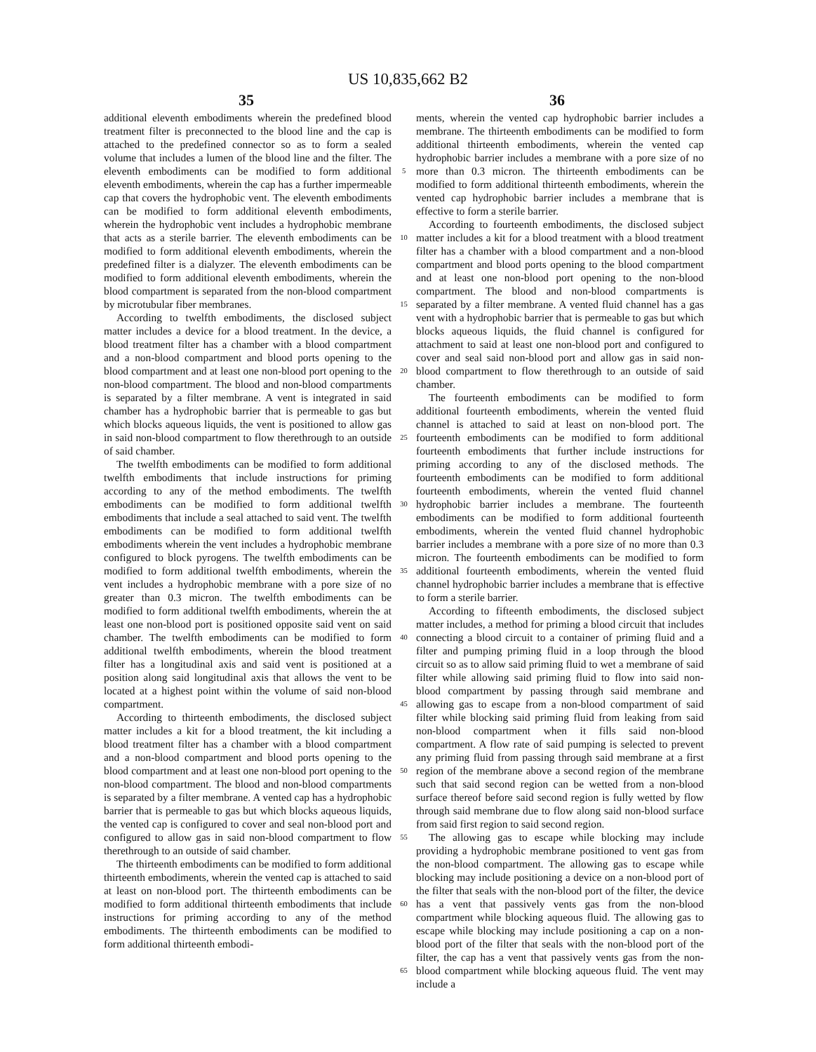US 10,835,662 B2
35 36
additional eleventh embodiments wherein the predefined blood treatment filter is preconnected to the blood line and the cap is attached to the predefined connector so as to form a sealed volume that includes a lumen of the blood line and the filter. The eleventh embodiments can be modified to form additional eleventh embodiments, wherein the cap has a further impermeable cap that covers the hydrophobic vent. The eleventh embodiments can be modified to form additional eleventh embodiments, wherein the hydrophobic vent includes a hydrophobic membrane that acts as a sterile barrier. The eleventh embodiments can be modified to form additional eleventh embodiments, wherein the predefined filter is a dialyzer. The eleventh embodiments can be modified to form additional eleventh embodiments, wherein the blood compartment is separated from the non-blood compartment by microtubular fiber membranes.
According to twelfth embodiments, the disclosed subject matter includes a device for a blood treatment. In the device, a blood treatment filter has a chamber with a blood compartment and a non-blood compartment and blood ports opening to the blood compartment and at least one non-blood port opening to the non-blood compartment. The blood and non-blood compartments is separated by a filter membrane. A vent is integrated in said chamber has a hydrophobic barrier that is permeable to gas but which blocks aqueous liquids, the vent is positioned to allow gas in said non-blood compartment to flow therethrough to an outside of said chamber.
The twelfth embodiments can be modified to form additional twelfth embodiments that include instructions for priming according to any of the method embodiments. The twelfth embodiments can be modified to form additional twelfth embodiments that include a seal attached to said vent. The twelfth embodiments can be modified to form additional twelfth embodiments wherein the vent includes a hydrophobic membrane configured to block pyrogens. The twelfth embodiments can be modified to form additional twelfth embodiments, wherein the vent includes a hydrophobic membrane with a pore size of no greater than 0.3 micron. The twelfth embodiments can be modified to form additional twelfth embodiments, wherein the at least one non-blood port is positioned opposite said vent on said chamber. The twelfth embodiments can be modified to form additional twelfth embodiments, wherein the blood treatment filter has a longitudinal axis and said vent is positioned at a position along said longitudinal axis that allows the vent to be located at a highest point within the volume of said non-blood compartment.
According to thirteenth embodiments, the disclosed subject matter includes a kit for a blood treatment, the kit including a blood treatment filter has a chamber with a blood compartment and a non-blood compartment and blood ports opening to the blood compartment and at least one non-blood port opening to the non-blood compartment. The blood and non-blood compartments is separated by a filter membrane. A vented cap has a hydrophobic barrier that is permeable to gas but which blocks aqueous liquids, the vented cap is configured to cover and seal non-blood port and configured to allow gas in said non-blood compartment to flow therethrough to an outside of said chamber.
The thirteenth embodiments can be modified to form additional thirteenth embodiments, wherein the vented cap is attached to said at least on non-blood port. The thirteenth embodiments can be modified to form additional thirteenth embodiments that include instructions for priming according to any of the method embodiments. The thirteenth embodiments can be modified to form additional thirteenth embodi-
5
10
15
20
25
30
35
40
45
50
55
60
65
ments, wherein the vented cap hydrophobic barrier includes a membrane. The thirteenth embodiments can be modified to form additional thirteenth embodiments, wherein the vented cap hydrophobic barrier includes a membrane with a pore size of no more than 0.3 micron. The thirteenth embodiments can be modified to form additional thirteenth embodiments, wherein the vented cap hydrophobic barrier includes a membrane that is effective to form a sterile barrier.
According to fourteenth embodiments, the disclosed subject matter includes a kit for a blood treatment with a blood treatment filter has a chamber with a blood compartment and a non-blood compartment and blood ports opening to the blood compartment and at least one non-blood port opening to the non-blood compartment. The blood and non-blood compartments is separated by a filter membrane. A vented fluid channel has a gas vent with a hydrophobic barrier that is permeable to gas but which blocks aqueous liquids, the fluid channel is configured for attachment to said at least one non-blood port and configured to cover and seal said non-blood port and allow gas in said non-blood compartment to flow therethrough to an outside of said chamber.
The fourteenth embodiments can be modified to form additional fourteenth embodiments, wherein the vented fluid channel is attached to said at least on non-blood port. The fourteenth embodiments can be modified to form additional fourteenth embodiments that further include instructions for priming according to any of the disclosed methods. The fourteenth embodiments can be modified to form additional fourteenth embodiments, wherein the vented fluid channel hydrophobic barrier includes a membrane. The fourteenth embodiments can be modified to form additional fourteenth embodiments, wherein the vented fluid channel hydrophobic barrier includes a membrane with a pore size of no more than 0.3 micron. The fourteenth embodiments can be modified to form additional fourteenth embodiments, wherein the vented fluid channel hydrophobic barrier includes a membrane that is effective to form a sterile barrier.
According to fifteenth embodiments, the disclosed subject matter includes, a method for priming a blood circuit that includes connecting a blood circuit to a container of priming fluid and a filter and pumping priming fluid in a loop through the blood circuit so as to allow said priming fluid to wet a membrane of said filter while allowing said priming fluid to flow into said non-blood compartment by passing through said membrane and allowing gas to escape from a non-blood compartment of said filter while blocking said priming fluid from leaking from said non-blood compartment when it fills said non-blood compartment. A flow rate of said pumping is selected to prevent any priming fluid from passing through said membrane at a first region of the membrane above a second region of the membrane such that said second region can be wetted from a non-blood surface thereof before said second region is fully wetted by flow through said membrane due to flow along said non-blood surface from said first region to said second region.
The allowing gas to escape while blocking may include providing a hydrophobic membrane positioned to vent gas from the non-blood compartment. The allowing gas to escape while blocking may include positioning a device on a non-blood port of the filter that seals with the non-blood port of the filter, the device has a vent that passively vents gas from the non-blood compartment while blocking aqueous fluid. The allowing gas to escape while blocking may include positioning a cap on a non-blood port of the filter that seals with the non-blood port of the filter, the cap has a vent that passively vents gas from the non-blood compartment while blocking aqueous fluid. The vent may include a